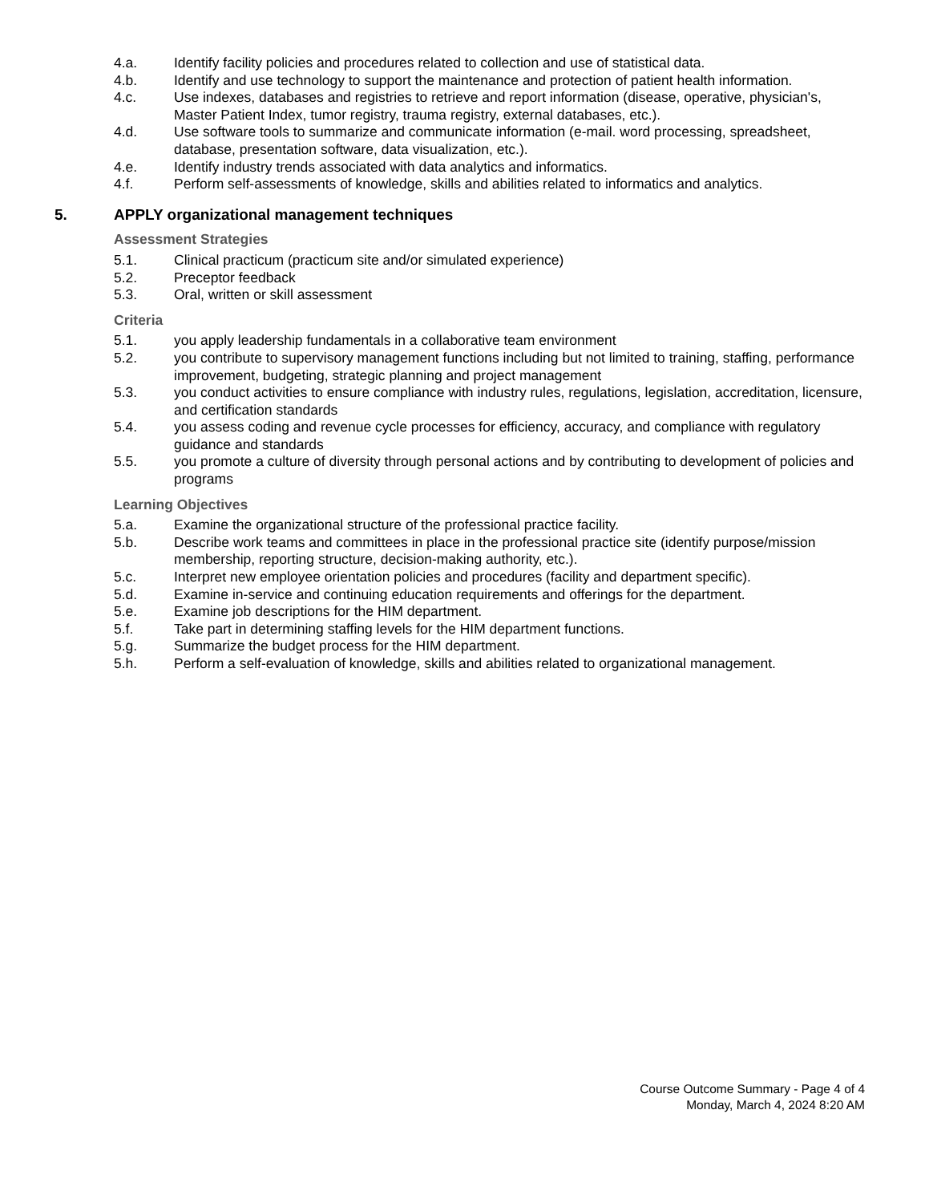4.a. Identify facility policies and procedures related to collection and use of statistical data.
4.b. Identify and use technology to support the maintenance and protection of patient health information.
4.c. Use indexes, databases and registries to retrieve and report information (disease, operative, physician's, Master Patient Index, tumor registry, trauma registry, external databases, etc.).
4.d. Use software tools to summarize and communicate information (e-mail. word processing, spreadsheet, database, presentation software, data visualization, etc.).
4.e. Identify industry trends associated with data analytics and informatics.
4.f. Perform self-assessments of knowledge, skills and abilities related to informatics and analytics.
5. APPLY organizational management techniques
Assessment Strategies
5.1. Clinical practicum (practicum site and/or simulated experience)
5.2. Preceptor feedback
5.3. Oral, written or skill assessment
Criteria
5.1. you apply leadership fundamentals in a collaborative team environment
5.2. you contribute to supervisory management functions including but not limited to training, staffing, performance improvement, budgeting, strategic planning and project management
5.3. you conduct activities to ensure compliance with industry rules, regulations, legislation, accreditation, licensure, and certification standards
5.4. you assess coding and revenue cycle processes for efficiency, accuracy, and compliance with regulatory guidance and standards
5.5. you promote a culture of diversity through personal actions and by contributing to development of policies and programs
Learning Objectives
5.a. Examine the organizational structure of the professional practice facility.
5.b. Describe work teams and committees in place in the professional practice site (identify purpose/mission membership, reporting structure, decision-making authority, etc.).
5.c. Interpret new employee orientation policies and procedures (facility and department specific).
5.d. Examine in-service and continuing education requirements and offerings for the department.
5.e. Examine job descriptions for the HIM department.
5.f. Take part in determining staffing levels for the HIM department functions.
5.g. Summarize the budget process for the HIM department.
5.h. Perform a self-evaluation of knowledge, skills and abilities related to organizational management.
Course Outcome Summary - Page 4 of 4
Monday, March 4, 2024 8:20 AM